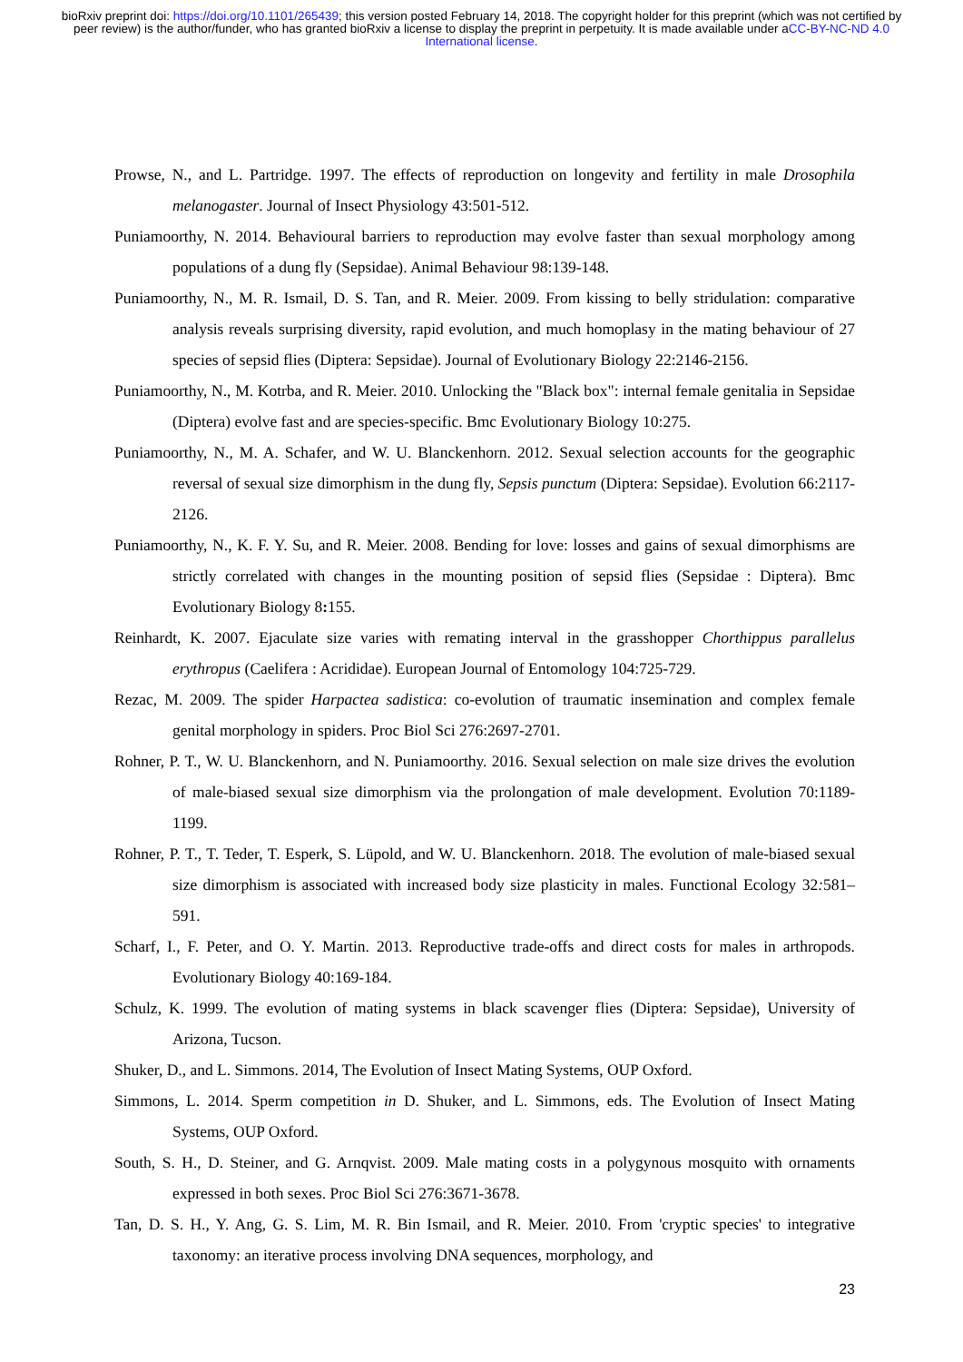bioRxiv preprint doi: https://doi.org/10.1101/265439; this version posted February 14, 2018. The copyright holder for this preprint (which was not certified by peer review) is the author/funder, who has granted bioRxiv a license to display the preprint in perpetuity. It is made available under aCC-BY-NC-ND 4.0 International license.
Prowse, N., and L. Partridge. 1997. The effects of reproduction on longevity and fertility in male Drosophila melanogaster. Journal of Insect Physiology 43:501-512.
Puniamoorthy, N. 2014. Behavioural barriers to reproduction may evolve faster than sexual morphology among populations of a dung fly (Sepsidae). Animal Behaviour 98:139-148.
Puniamoorthy, N., M. R. Ismail, D. S. Tan, and R. Meier. 2009. From kissing to belly stridulation: comparative analysis reveals surprising diversity, rapid evolution, and much homoplasy in the mating behaviour of 27 species of sepsid flies (Diptera: Sepsidae). Journal of Evolutionary Biology 22:2146-2156.
Puniamoorthy, N., M. Kotrba, and R. Meier. 2010. Unlocking the "Black box": internal female genitalia in Sepsidae (Diptera) evolve fast and are species-specific. Bmc Evolutionary Biology 10:275.
Puniamoorthy, N., M. A. Schafer, and W. U. Blanckenhorn. 2012. Sexual selection accounts for the geographic reversal of sexual size dimorphism in the dung fly, Sepsis punctum (Diptera: Sepsidae). Evolution 66:2117-2126.
Puniamoorthy, N., K. F. Y. Su, and R. Meier. 2008. Bending for love: losses and gains of sexual dimorphisms are strictly correlated with changes in the mounting position of sepsid flies (Sepsidae : Diptera). Bmc Evolutionary Biology 8: 155.
Reinhardt, K. 2007. Ejaculate size varies with remating interval in the grasshopper Chorthippus parallelus erythropus (Caelifera : Acrididae). European Journal of Entomology 104:725-729.
Rezac, M. 2009. The spider Harpactea sadistica: co-evolution of traumatic insemination and complex female genital morphology in spiders. Proc Biol Sci 276:2697-2701.
Rohner, P. T., W. U. Blanckenhorn, and N. Puniamoorthy. 2016. Sexual selection on male size drives the evolution of male-biased sexual size dimorphism via the prolongation of male development. Evolution 70:1189-1199.
Rohner, P. T., T. Teder, T. Esperk, S. Lüpold, and W. U. Blanckenhorn. 2018. The evolution of male-biased sexual size dimorphism is associated with increased body size plasticity in males. Functional Ecology 32: 581–591.
Scharf, I., F. Peter, and O. Y. Martin. 2013. Reproductive trade-offs and direct costs for males in arthropods. Evolutionary Biology 40:169-184.
Schulz, K. 1999. The evolution of mating systems in black scavenger flies (Diptera: Sepsidae), University of Arizona, Tucson.
Shuker, D., and L. Simmons. 2014, The Evolution of Insect Mating Systems, OUP Oxford.
Simmons, L. 2014. Sperm competition in D. Shuker, and L. Simmons, eds. The Evolution of Insect Mating Systems, OUP Oxford.
South, S. H., D. Steiner, and G. Arnqvist. 2009. Male mating costs in a polygynous mosquito with ornaments expressed in both sexes. Proc Biol Sci 276:3671-3678.
Tan, D. S. H., Y. Ang, G. S. Lim, M. R. Bin Ismail, and R. Meier. 2010. From 'cryptic species' to integrative taxonomy: an iterative process involving DNA sequences, morphology, and
23